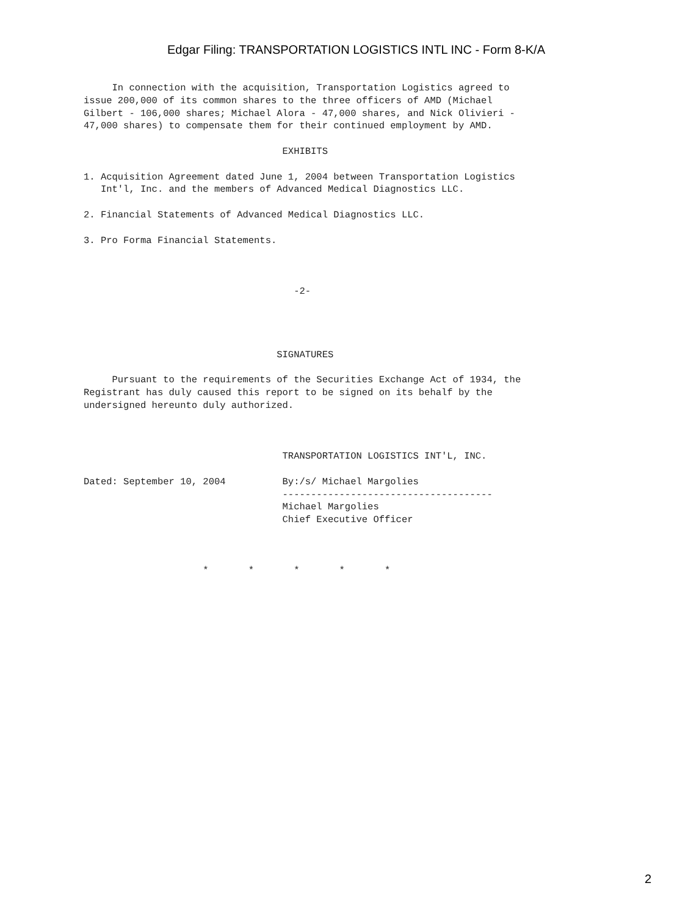Edgar Filing: TRANSPORTATION LOGISTICS INTL INC - Form 8-K/A
     In connection with the acquisition, Transportation Logistics agreed to
issue 200,000 of its common shares to the three officers of AMD (Michael
Gilbert - 106,000 shares; Michael Alora - 47,000 shares, and Nick Olivieri -
47,000 shares) to compensate them for their continued employment by AMD.

                                   EXHIBITS

1. Acquisition Agreement dated June 1, 2004 between Transportation Logistics
   Int'l, Inc. and the members of Advanced Medical Diagnostics LLC.

2. Financial Statements of Advanced Medical Diagnostics LLC.

3. Pro Forma Financial Statements.



                                     -2-




                                  SIGNATURES

     Pursuant to the requirements of the Securities Exchange Act of 1934, the
Registrant has duly caused this report to be signed on its behalf by the
undersigned hereunto duly authorized.



                                   TRANSPORTATION LOGISTICS INT'L, INC.

Dated: September 10, 2004          By:/s/ Michael Margolies
                                   -------------------------------------
                                   Michael Margolies
                                   Chief Executive Officer



                     *       *       *       *       *
2